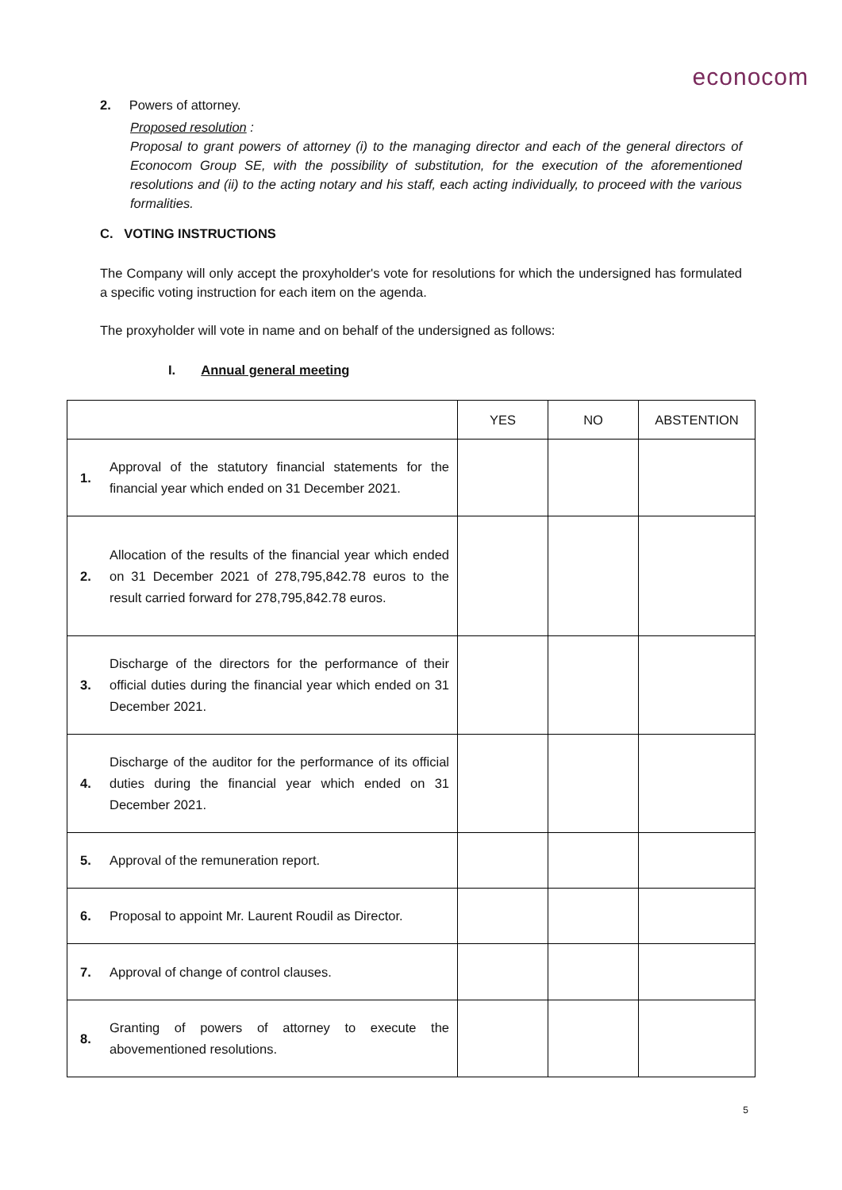econocom
2. Powers of attorney.
Proposed resolution :
Proposal to grant powers of attorney (i) to the managing director and each of the general directors of Econocom Group SE, with the possibility of substitution, for the execution of the aforementioned resolutions and (ii) to the acting notary and his staff, each acting individually, to proceed with the various formalities.
C. VOTING INSTRUCTIONS
The Company will only accept the proxyholder's vote for resolutions for which the undersigned has formulated a specific voting instruction for each item on the agenda.
The proxyholder will vote in name and on behalf of the undersigned as follows:
I. Annual general meeting
| | | YES | NO | ABSTENTION |
| --- | --- | --- | --- | --- |
| 1. | Approval of the statutory financial statements for the financial year which ended on 31 December 2021. | | | |
| 2. | Allocation of the results of the financial year which ended on 31 December 2021 of 278,795,842.78 euros to the result carried forward for 278,795,842.78 euros. | | | |
| 3. | Discharge of the directors for the performance of their official duties during the financial year which ended on 31 December 2021. | | | |
| 4. | Discharge of the auditor for the performance of its official duties during the financial year which ended on 31 December 2021. | | | |
| 5. | Approval of the remuneration report. | | | |
| 6. | Proposal to appoint Mr. Laurent Roudil as Director. | | | |
| 7. | Approval of change of control clauses. | | | |
| 8. | Granting of powers of attorney to execute the abovementioned resolutions. | | | |
5